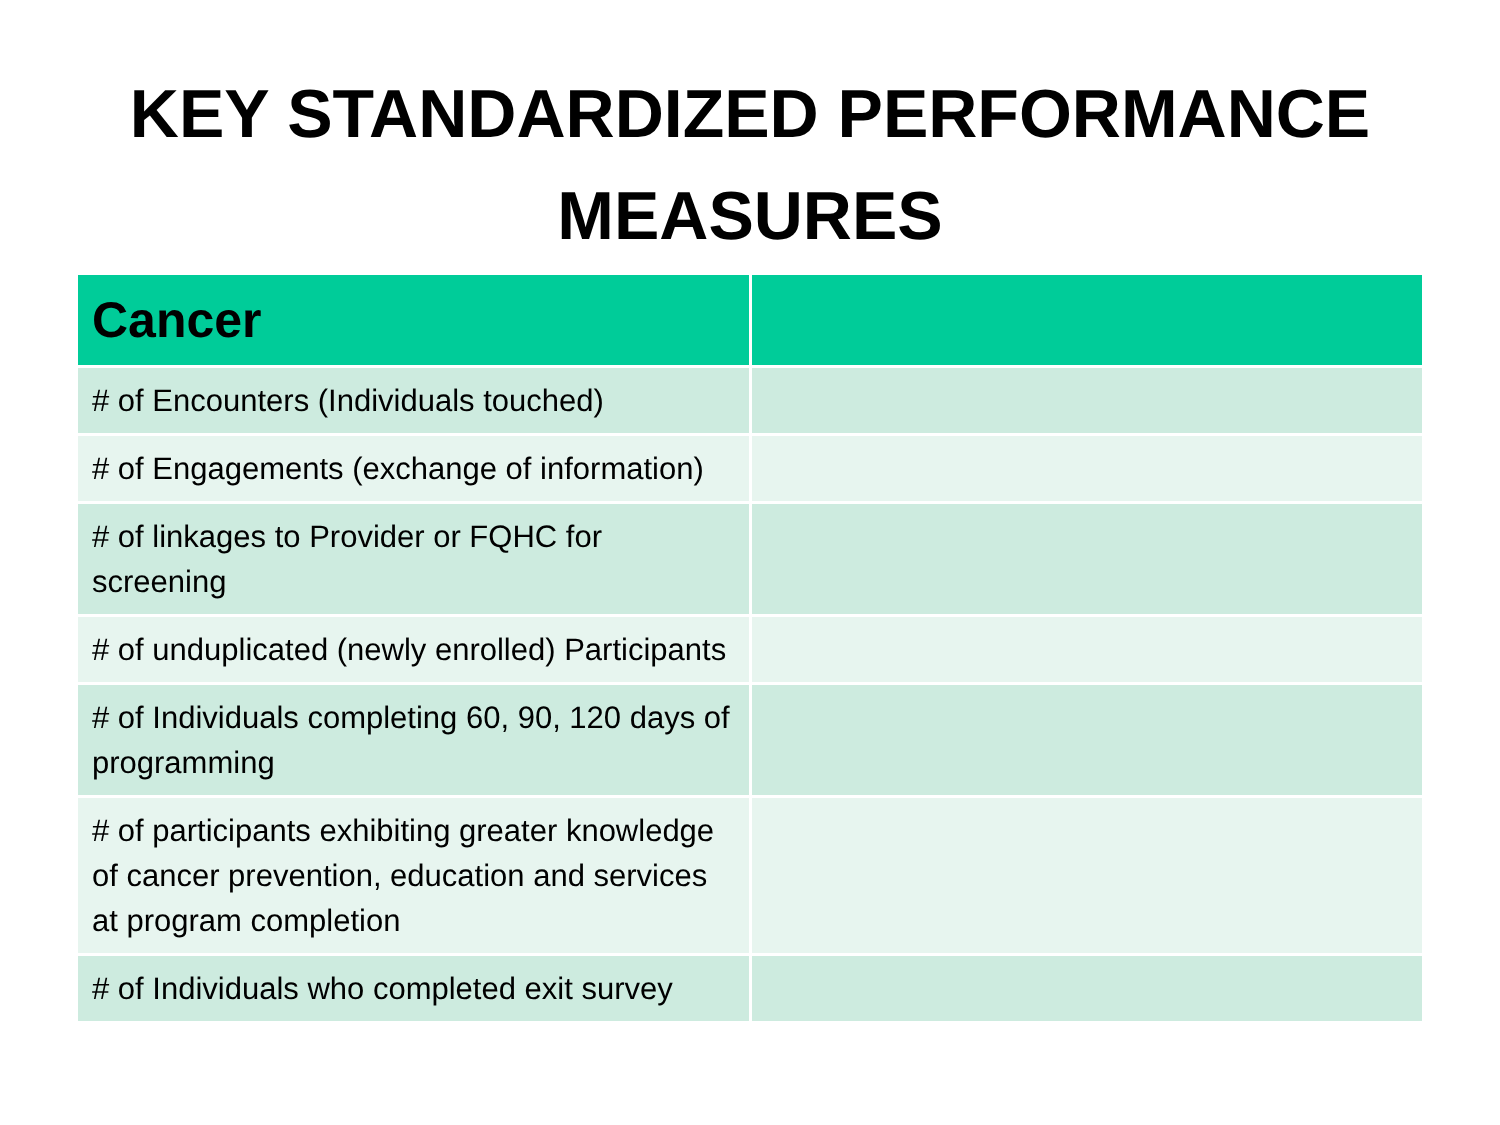KEY STANDARDIZED PERFORMANCE
MEASURES
| Cancer | |
| --- | --- |
| # of Encounters (Individuals touched) | |
| # of Engagements (exchange of information) | |
| # of linkages to Provider or FQHC for screening | |
| # of unduplicated (newly enrolled) Participants | |
| # of Individuals completing 60, 90, 120 days of programming | |
| # of participants exhibiting greater knowledge of cancer prevention, education and services at program completion | |
| # of Individuals who completed exit survey | |